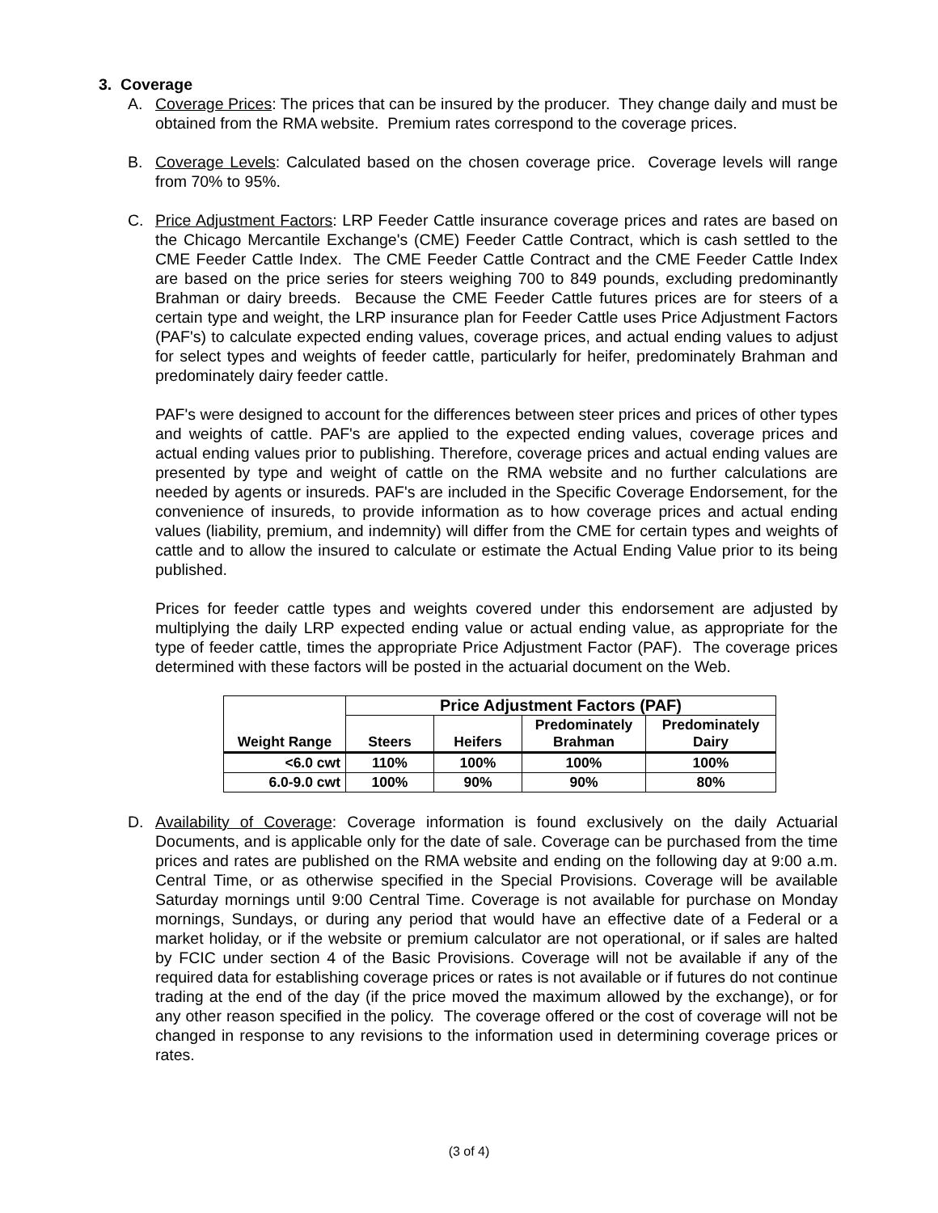3. Coverage
A. Coverage Prices: The prices that can be insured by the producer. They change daily and must be obtained from the RMA website. Premium rates correspond to the coverage prices.
B. Coverage Levels: Calculated based on the chosen coverage price. Coverage levels will range from 70% to 95%.
C. Price Adjustment Factors: LRP Feeder Cattle insurance coverage prices and rates are based on the Chicago Mercantile Exchange's (CME) Feeder Cattle Contract, which is cash settled to the CME Feeder Cattle Index. The CME Feeder Cattle Contract and the CME Feeder Cattle Index are based on the price series for steers weighing 700 to 849 pounds, excluding predominantly Brahman or dairy breeds. Because the CME Feeder Cattle futures prices are for steers of a certain type and weight, the LRP insurance plan for Feeder Cattle uses Price Adjustment Factors (PAF's) to calculate expected ending values, coverage prices, and actual ending values to adjust for select types and weights of feeder cattle, particularly for heifer, predominately Brahman and predominately dairy feeder cattle.
PAF's were designed to account for the differences between steer prices and prices of other types and weights of cattle. PAF's are applied to the expected ending values, coverage prices and actual ending values prior to publishing. Therefore, coverage prices and actual ending values are presented by type and weight of cattle on the RMA website and no further calculations are needed by agents or insureds. PAF's are included in the Specific Coverage Endorsement, for the convenience of insureds, to provide information as to how coverage prices and actual ending values (liability, premium, and indemnity) will differ from the CME for certain types and weights of cattle and to allow the insured to calculate or estimate the Actual Ending Value prior to its being published.
Prices for feeder cattle types and weights covered under this endorsement are adjusted by multiplying the daily LRP expected ending value or actual ending value, as appropriate for the type of feeder cattle, times the appropriate Price Adjustment Factor (PAF). The coverage prices determined with these factors will be posted in the actuarial document on the Web.
| Weight Range | Price Adjustment Factors (PAF) | | | |
| --- | --- | --- | --- | --- |
| | Steers | Heifers | Predominately Brahman | Predominately Dairy |
| <6.0 cwt | 110% | 100% | 100% | 100% |
| 6.0-9.0 cwt | 100% | 90% | 90% | 80% |
D. Availability of Coverage: Coverage information is found exclusively on the daily Actuarial Documents, and is applicable only for the date of sale. Coverage can be purchased from the time prices and rates are published on the RMA website and ending on the following day at 9:00 a.m. Central Time, or as otherwise specified in the Special Provisions. Coverage will be available Saturday mornings until 9:00 Central Time. Coverage is not available for purchase on Monday mornings, Sundays, or during any period that would have an effective date of a Federal or a market holiday, or if the website or premium calculator are not operational, or if sales are halted by FCIC under section 4 of the Basic Provisions. Coverage will not be available if any of the required data for establishing coverage prices or rates is not available or if futures do not continue trading at the end of the day (if the price moved the maximum allowed by the exchange), or for any other reason specified in the policy. The coverage offered or the cost of coverage will not be changed in response to any revisions to the information used in determining coverage prices or rates.
(3 of 4)